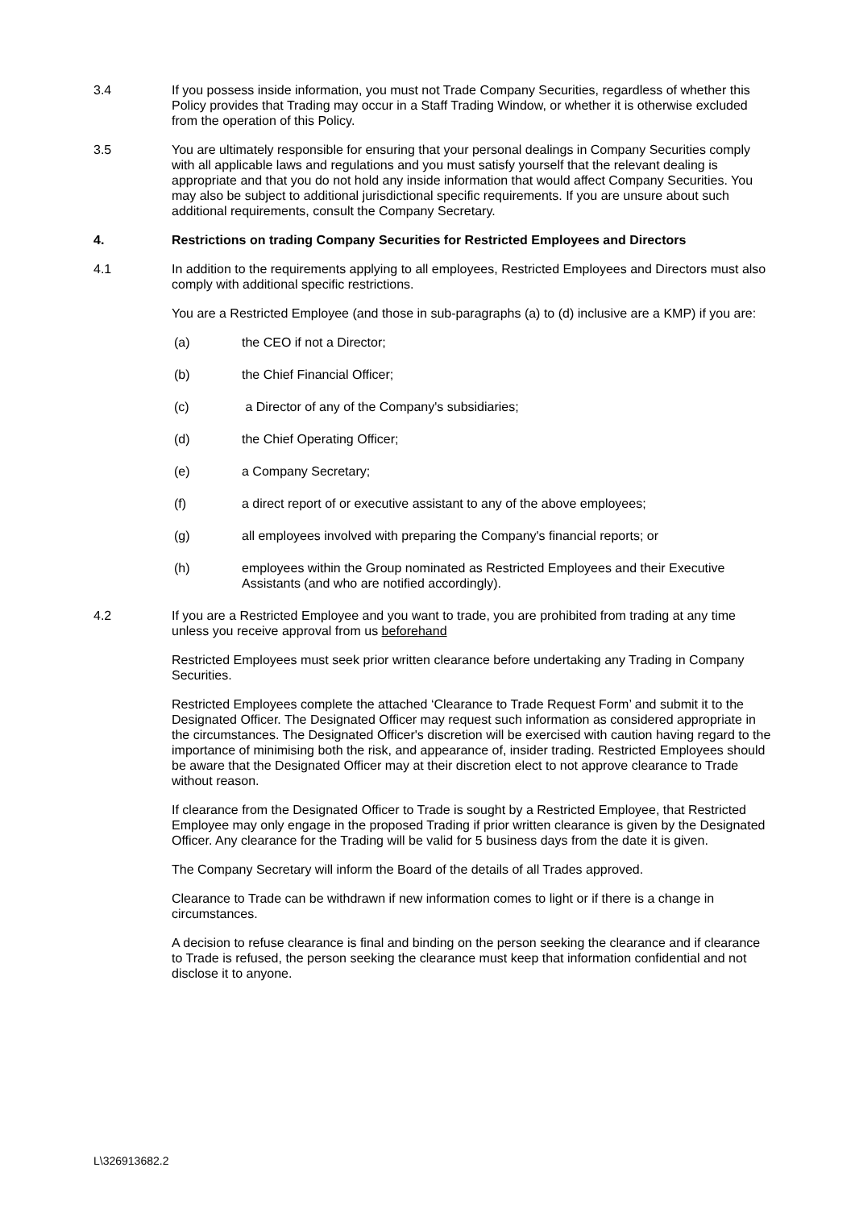3.4 If you possess inside information, you must not Trade Company Securities, regardless of whether this Policy provides that Trading may occur in a Staff Trading Window, or whether it is otherwise excluded from the operation of this Policy.
3.5 You are ultimately responsible for ensuring that your personal dealings in Company Securities comply with all applicable laws and regulations and you must satisfy yourself that the relevant dealing is appropriate and that you do not hold any inside information that would affect Company Securities. You may also be subject to additional jurisdictional specific requirements. If you are unsure about such additional requirements, consult the Company Secretary.
4. Restrictions on trading Company Securities for Restricted Employees and Directors
4.1 In addition to the requirements applying to all employees, Restricted Employees and Directors must also comply with additional specific restrictions.
You are a Restricted Employee (and those in sub-paragraphs (a) to (d) inclusive are a KMP) if you are:
(a) the CEO if not a Director;
(b) the Chief Financial Officer;
(c) a Director of any of the Company's subsidiaries;
(d) the Chief Operating Officer;
(e) a Company Secretary;
(f) a direct report of or executive assistant to any of the above employees;
(g) all employees involved with preparing the Company's financial reports; or
(h) employees within the Group nominated as Restricted Employees and their Executive Assistants (and who are notified accordingly).
4.2 If you are a Restricted Employee and you want to trade, you are prohibited from trading at any time unless you receive approval from us beforehand
Restricted Employees must seek prior written clearance before undertaking any Trading in Company Securities.
Restricted Employees complete the attached ‘Clearance to Trade Request Form’ and submit it to the Designated Officer. The Designated Officer may request such information as considered appropriate in the circumstances. The Designated Officer's discretion will be exercised with caution having regard to the importance of minimising both the risk, and appearance of, insider trading. Restricted Employees should be aware that the Designated Officer may at their discretion elect to not approve clearance to Trade without reason.
If clearance from the Designated Officer to Trade is sought by a Restricted Employee, that Restricted Employee may only engage in the proposed Trading if prior written clearance is given by the Designated Officer. Any clearance for the Trading will be valid for 5 business days from the date it is given.
The Company Secretary will inform the Board of the details of all Trades approved.
Clearance to Trade can be withdrawn if new information comes to light or if there is a change in circumstances.
A decision to refuse clearance is final and binding on the person seeking the clearance and if clearance to Trade is refused, the person seeking the clearance must keep that information confidential and not disclose it to anyone.
L\326913682.2